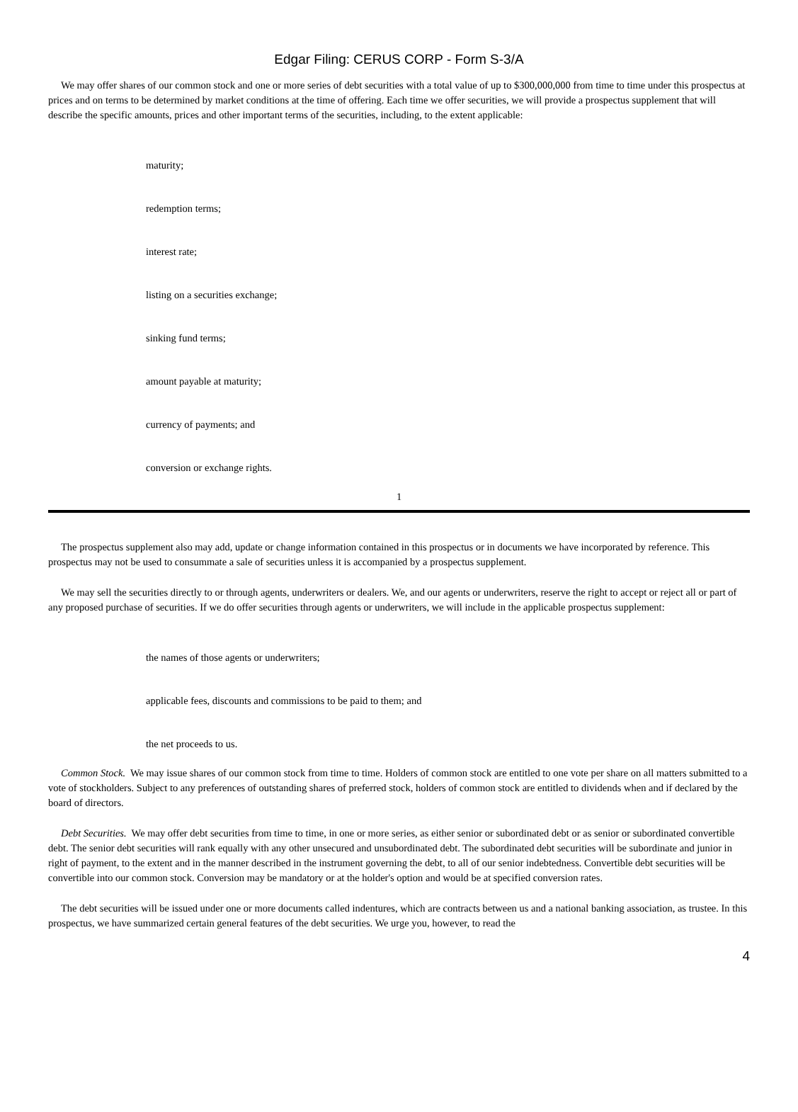Edgar Filing: CERUS CORP - Form S-3/A
We may offer shares of our common stock and one or more series of debt securities with a total value of up to $300,000,000 from time to time under this prospectus at prices and on terms to be determined by market conditions at the time of offering. Each time we offer securities, we will provide a prospectus supplement that will describe the specific amounts, prices and other important terms of the securities, including, to the extent applicable:
maturity;
redemption terms;
interest rate;
listing on a securities exchange;
sinking fund terms;
amount payable at maturity;
currency of payments; and
conversion or exchange rights.
1
The prospectus supplement also may add, update or change information contained in this prospectus or in documents we have incorporated by reference. This prospectus may not be used to consummate a sale of securities unless it is accompanied by a prospectus supplement.
We may sell the securities directly to or through agents, underwriters or dealers. We, and our agents or underwriters, reserve the right to accept or reject all or part of any proposed purchase of securities. If we do offer securities through agents or underwriters, we will include in the applicable prospectus supplement:
the names of those agents or underwriters;
applicable fees, discounts and commissions to be paid to them; and
the net proceeds to us.
Common Stock. We may issue shares of our common stock from time to time. Holders of common stock are entitled to one vote per share on all matters submitted to a vote of stockholders. Subject to any preferences of outstanding shares of preferred stock, holders of common stock are entitled to dividends when and if declared by the board of directors.
Debt Securities. We may offer debt securities from time to time, in one or more series, as either senior or subordinated debt or as senior or subordinated convertible debt. The senior debt securities will rank equally with any other unsecured and unsubordinated debt. The subordinated debt securities will be subordinate and junior in right of payment, to the extent and in the manner described in the instrument governing the debt, to all of our senior indebtedness. Convertible debt securities will be convertible into our common stock. Conversion may be mandatory or at the holder's option and would be at specified conversion rates.
The debt securities will be issued under one or more documents called indentures, which are contracts between us and a national banking association, as trustee. In this prospectus, we have summarized certain general features of the debt securities. We urge you, however, to read the
4